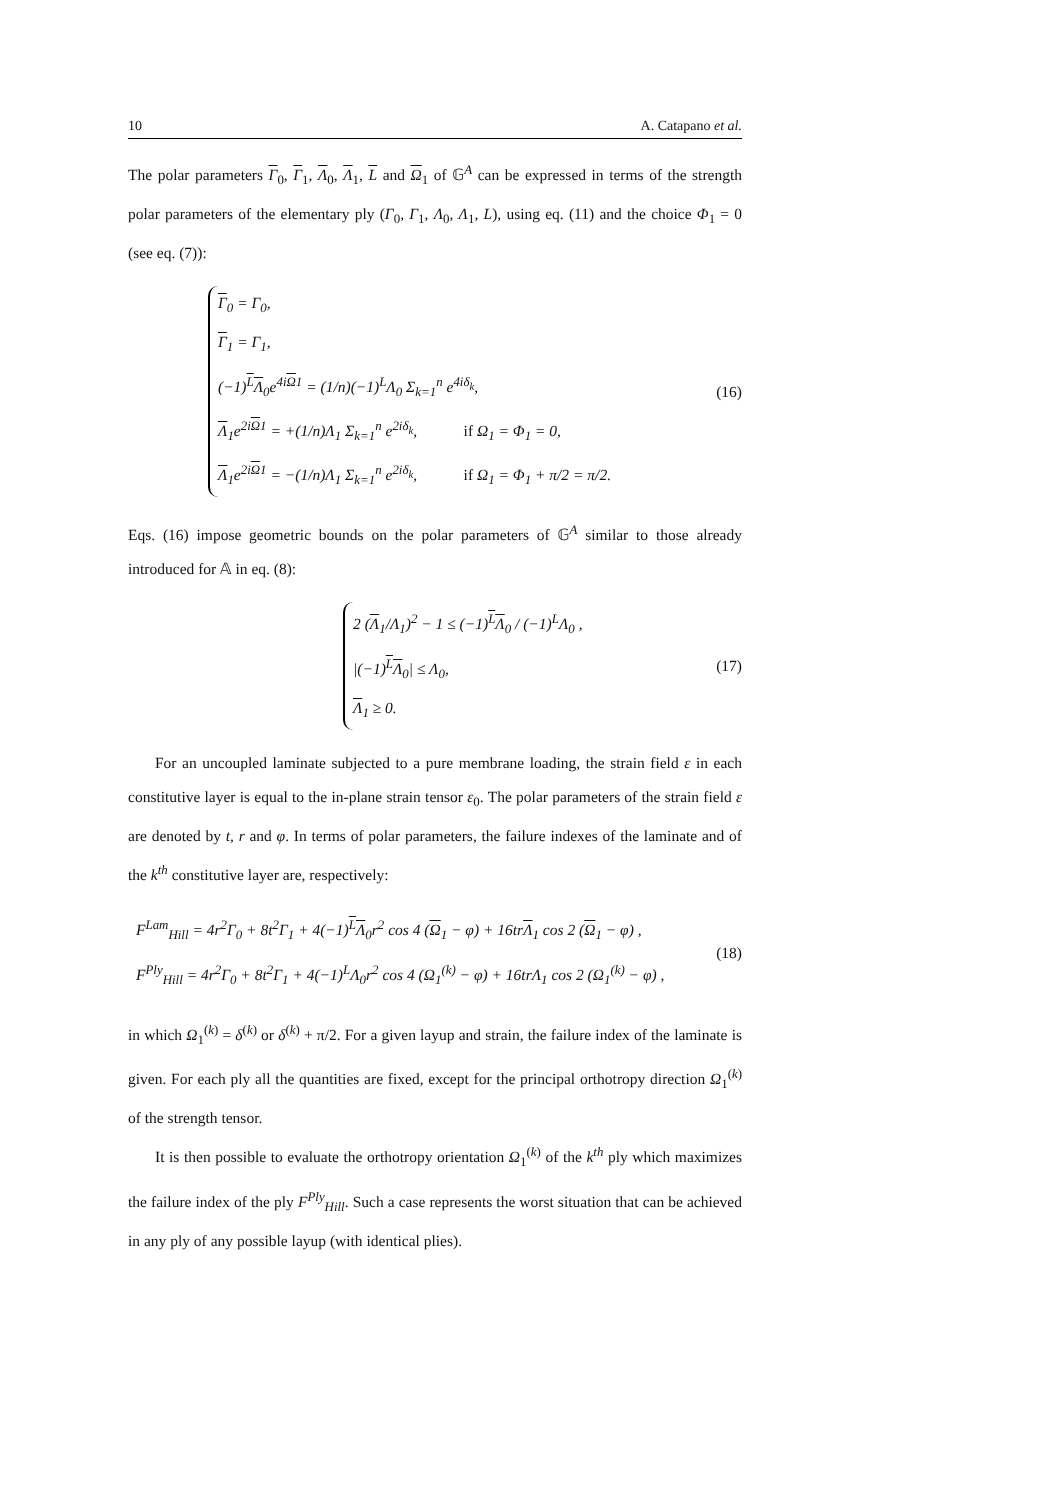10 A. Catapano et al.
The polar parameters Γ<sub>0</sub>, Γ<sub>1</sub>, Λ<sub>0</sub>, Λ<sub>1</sub>, L and Ω<sub>1</sub> of 𝔾<sup>A</sup> can be expressed in terms of the strength polar parameters of the elementary ply (Γ<sub>0</sub>, Γ<sub>1</sub>, Λ<sub>0</sub>, Λ<sub>1</sub>, L), using eq. (11) and the choice Φ<sub>1</sub> = 0 (see eq. (7)):
Γ<sub>0</sub> = Γ<sub>0</sub>,
Γ<sub>1</sub> = Γ<sub>1</sub>,
(−1)<sup>L</sup>Λ<sub>0</sub>e<sup>4iΩ1</sup> = (1/n)(−1)<sup>L</sup>Λ<sub>0</sub> Σ<sub>k=1</sub><sup>n</sup> e<sup>4iδ<sub>k</sub></sup>,
Λ<sub>1</sub>e<sup>2iΩ1</sup> = +(1/n)Λ<sub>1</sub> Σ<sub>k=1</sub><sup>n</sup> e<sup>2iδ<sub>k</sub></sup>, if Ω<sub>1</sub> = Φ<sub>1</sub> = 0,
Λ<sub>1</sub>e<sup>2iΩ1</sup> = −(1/n)Λ<sub>1</sub> Σ<sub>k=1</sub><sup>n</sup> e<sup>2iδ<sub>k</sub></sup>, if Ω<sub>1</sub> = Φ<sub>1</sub> + π/2 = π/2.
(16)
Eqs. (16) impose geometric bounds on the polar parameters of 𝔾<sup>A</sup> similar to those already introduced for 𝔸 in eq. (8):
2 (Λ<sub>1</sub>/Λ<sub>1</sub>)<sup>2</sup> − 1 ≤ (−1)<sup>L</sup>Λ<sub>0</sub> / (−1)<sup>L</sup>Λ<sub>0</sub> ,
|(−1)<sup>L</sup>Λ<sub>0</sub>| ≤ Λ<sub>0</sub>,
Λ<sub>1</sub> ≥ 0.
(17)
For an uncoupled laminate subjected to a pure membrane loading, the strain field ε in each constitutive layer is equal to the in-plane strain tensor ε<sub>0</sub>. The polar parameters of the strain field ε are denoted by t, r and φ. In terms of polar parameters, the failure indexes of the laminate and of the k<sup>th</sup> constitutive layer are, respectively:
F<sup>Lam</sup><sub>Hill</sub> = 4r<sup>2</sup>Γ<sub>0</sub> + 8t<sup>2</sup>Γ<sub>1</sub> + 4(−1)<sup>L</sup>Λ<sub>0</sub>r<sup>2</sup> cos 4 (Ω<sub>1</sub> − φ) + 16trΛ<sub>1</sub> cos 2 (Ω<sub>1</sub> − φ) ,
F<sup>Ply</sup><sub>Hill</sub> = 4r<sup>2</sup>Γ<sub>0</sub> + 8t<sup>2</sup>Γ<sub>1</sub> + 4(−1)<sup>L</sup>Λ<sub>0</sub>r<sup>2</sup> cos 4 (Ω<sub>1</sub><sup>(k)</sup> − φ) + 16trΛ<sub>1</sub> cos 2 (Ω<sub>1</sub><sup>(k)</sup> − φ) ,
(18)
in which Ω<sub>1</sub><sup>(k)</sup> = δ<sup>(k)</sup> or δ<sup>(k)</sup> + π/2. For a given layup and strain, the failure index of the laminate is given. For each ply all the quantities are fixed, except for the principal orthotropy direction Ω<sub>1</sub><sup>(k)</sup> of the strength tensor.
It is then possible to evaluate the orthotropy orientation Ω<sub>1</sub><sup>(k)</sup> of the k<sup>th</sup> ply which maximizes the failure index of the ply F<sup>Ply</sup><sub>Hill</sub>. Such a case represents the worst situation that can be achieved in any ply of any possible layup (with identical plies).